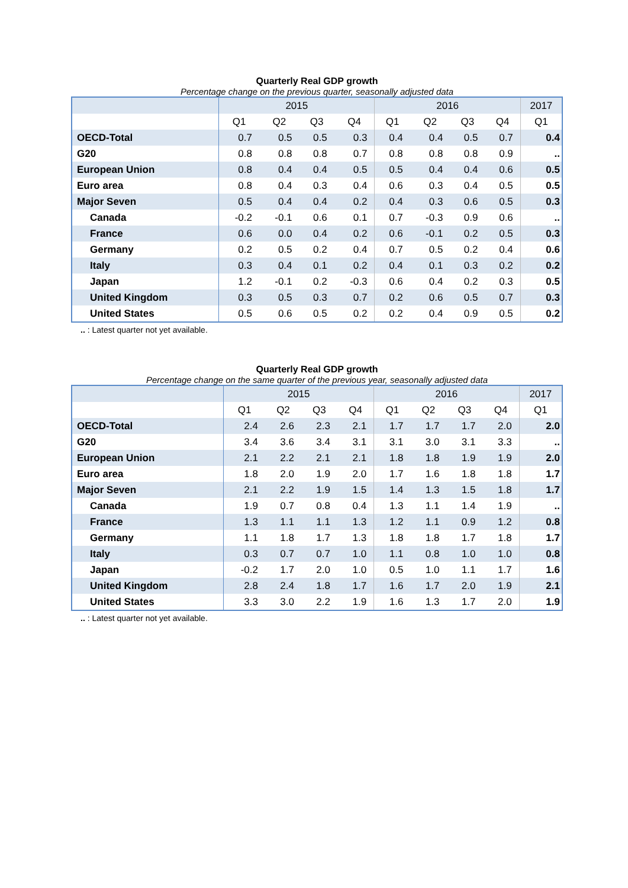Quarterly Real GDP growth
Percentage change on the previous quarter, seasonally adjusted data
| | 2015 | | | | 2016 | | | | 2017 |
| --- | --- | --- | --- | --- | --- | --- | --- | --- | --- |
| | Q1 | Q2 | Q3 | Q4 | Q1 | Q2 | Q3 | Q4 | Q1 |
| OECD-Total | 0.7 | 0.5 | 0.5 | 0.3 | 0.4 | 0.4 | 0.5 | 0.7 | 0.4 |
| G20 | 0.8 | 0.8 | 0.8 | 0.7 | 0.8 | 0.8 | 0.8 | 0.9 | .. |
| European Union | 0.8 | 0.4 | 0.4 | 0.5 | 0.5 | 0.4 | 0.4 | 0.6 | 0.5 |
| Euro area | 0.8 | 0.4 | 0.3 | 0.4 | 0.6 | 0.3 | 0.4 | 0.5 | 0.5 |
| Major Seven | 0.5 | 0.4 | 0.4 | 0.2 | 0.4 | 0.3 | 0.6 | 0.5 | 0.3 |
| Canada | -0.2 | -0.1 | 0.6 | 0.1 | 0.7 | -0.3 | 0.9 | 0.6 | .. |
| France | 0.6 | 0.0 | 0.4 | 0.2 | 0.6 | -0.1 | 0.2 | 0.5 | 0.3 |
| Germany | 0.2 | 0.5 | 0.2 | 0.4 | 0.7 | 0.5 | 0.2 | 0.4 | 0.6 |
| Italy | 0.3 | 0.4 | 0.1 | 0.2 | 0.4 | 0.1 | 0.3 | 0.2 | 0.2 |
| Japan | 1.2 | -0.1 | 0.2 | -0.3 | 0.6 | 0.4 | 0.2 | 0.3 | 0.5 |
| United Kingdom | 0.3 | 0.5 | 0.3 | 0.7 | 0.2 | 0.6 | 0.5 | 0.7 | 0.3 |
| United States | 0.5 | 0.6 | 0.5 | 0.2 | 0.2 | 0.4 | 0.9 | 0.5 | 0.2 |
.. : Latest quarter not yet available.
Quarterly Real GDP growth
Percentage change on the same quarter of the previous year, seasonally adjusted data
| | 2015 | | | | 2016 | | | | 2017 |
| --- | --- | --- | --- | --- | --- | --- | --- | --- | --- |
| | Q1 | Q2 | Q3 | Q4 | Q1 | Q2 | Q3 | Q4 | Q1 |
| OECD-Total | 2.4 | 2.6 | 2.3 | 2.1 | 1.7 | 1.7 | 1.7 | 2.0 | 2.0 |
| G20 | 3.4 | 3.6 | 3.4 | 3.1 | 3.1 | 3.0 | 3.1 | 3.3 | .. |
| European Union | 2.1 | 2.2 | 2.1 | 2.1 | 1.8 | 1.8 | 1.9 | 1.9 | 2.0 |
| Euro area | 1.8 | 2.0 | 1.9 | 2.0 | 1.7 | 1.6 | 1.8 | 1.8 | 1.7 |
| Major Seven | 2.1 | 2.2 | 1.9 | 1.5 | 1.4 | 1.3 | 1.5 | 1.8 | 1.7 |
| Canada | 1.9 | 0.7 | 0.8 | 0.4 | 1.3 | 1.1 | 1.4 | 1.9 | .. |
| France | 1.3 | 1.1 | 1.1 | 1.3 | 1.2 | 1.1 | 0.9 | 1.2 | 0.8 |
| Germany | 1.1 | 1.8 | 1.7 | 1.3 | 1.8 | 1.8 | 1.7 | 1.8 | 1.7 |
| Italy | 0.3 | 0.7 | 0.7 | 1.0 | 1.1 | 0.8 | 1.0 | 1.0 | 0.8 |
| Japan | -0.2 | 1.7 | 2.0 | 1.0 | 0.5 | 1.0 | 1.1 | 1.7 | 1.6 |
| United Kingdom | 2.8 | 2.4 | 1.8 | 1.7 | 1.6 | 1.7 | 2.0 | 1.9 | 2.1 |
| United States | 3.3 | 3.0 | 2.2 | 1.9 | 1.6 | 1.3 | 1.7 | 2.0 | 1.9 |
.. : Latest quarter not yet available.